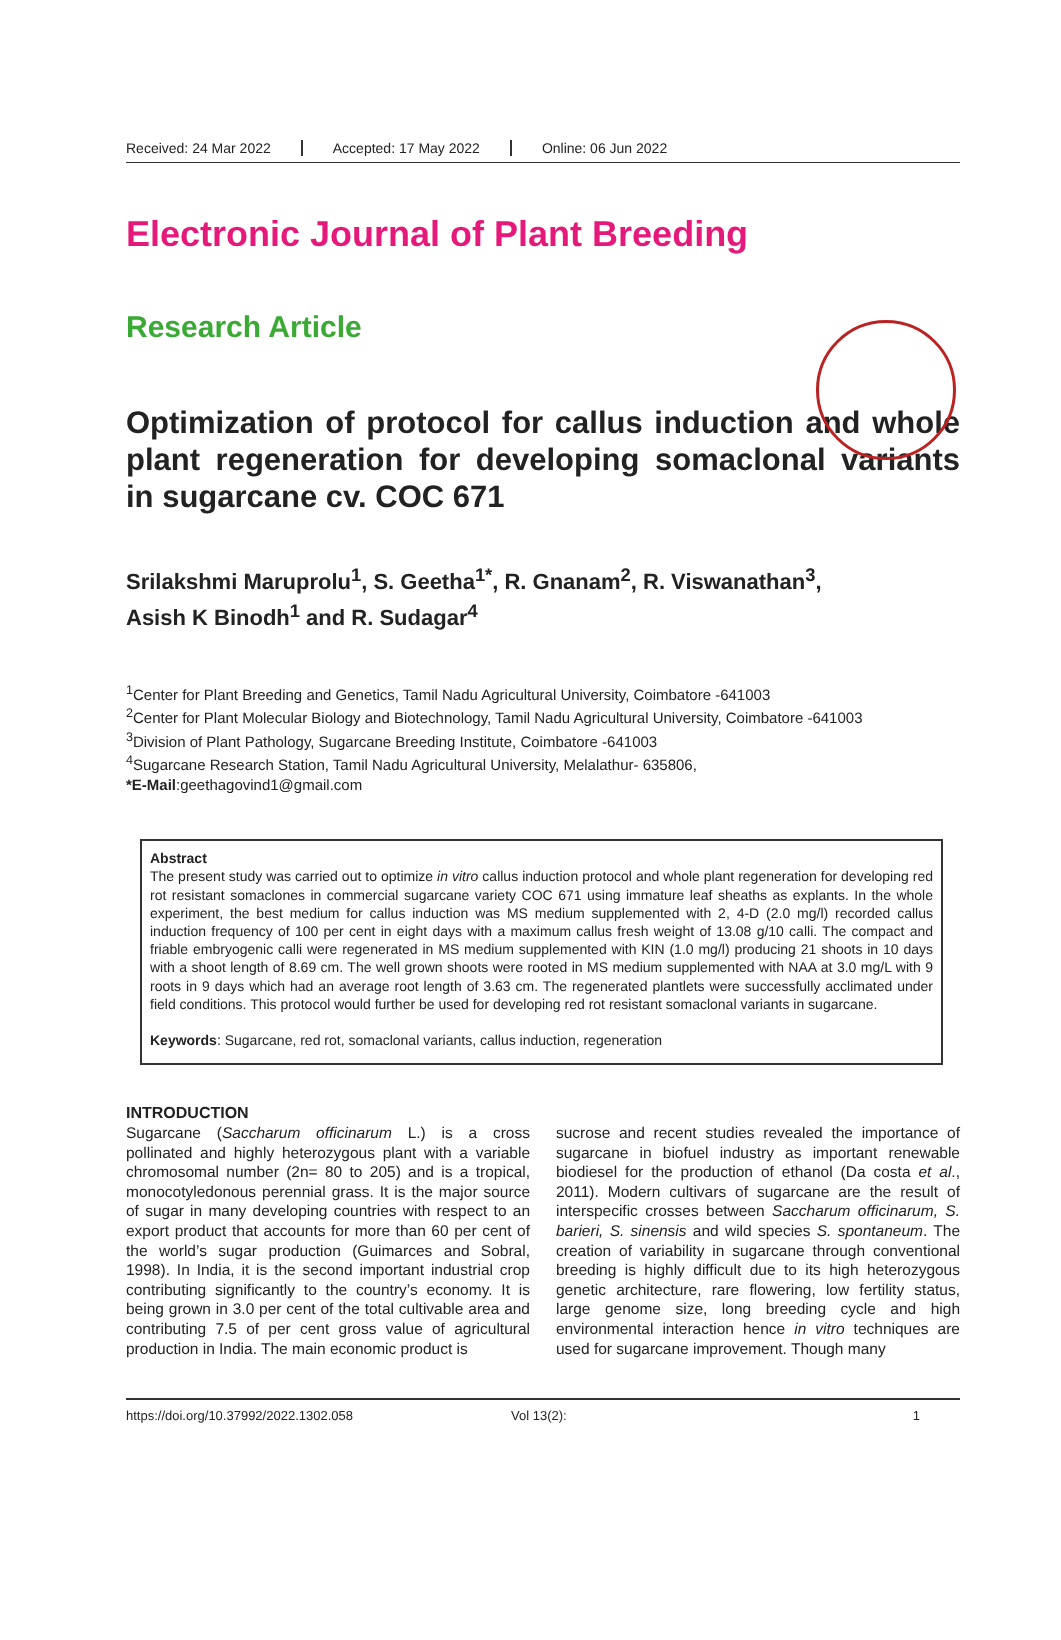Received: 24 Mar 2022 Accepted: 17 May 2022 Online: 06 Jun 2022
Electronic Journal of Plant Breeding
Research Article
Optimization of protocol for callus induction and whole plant regeneration for developing somaclonal variants in sugarcane cv. COC 671
Srilakshmi Maruprolu<sup>1</sup>, S. Geetha<sup>1*</sup>, R. Gnanam<sup>2</sup>, R. Viswanathan<sup>3</sup>,
Asish K Binodh<sup>1</sup> and R. Sudagar<sup>4</sup>
<sup>1</sup> Center for Plant Breeding and Genetics, Tamil Nadu Agricultural University, Coimbatore -641003
<sup>2</sup> Center for Plant Molecular Biology and Biotechnology, Tamil Nadu Agricultural University, Coimbatore -641003
<sup>3</sup> Division of Plant Pathology, Sugarcane Breeding Institute, Coimbatore -641003
<sup>4</sup> Sugarcane Research Station, Tamil Nadu Agricultural University, Melalathur- 635806,
*E-Mail:geethagovind1@gmail.com
Abstract
The present study was carried out to optimize in vitro callus induction protocol and whole plant regeneration for developing red rot resistant somaclones in commercial sugarcane variety COC 671 using immature leaf sheaths as explants. In the whole experiment, the best medium for callus induction was MS medium supplemented with 2, 4-D (2.0 mg/l) recorded callus induction frequency of 100 per cent in eight days with a maximum callus fresh weight of 13.08 g/10 calli. The compact and friable embryogenic calli were regenerated in MS medium supplemented with KIN (1.0 mg/l) producing 21 shoots in 10 days with a shoot length of 8.69 cm. The well grown shoots were rooted in MS medium supplemented with NAA at 3.0 mg/L with 9 roots in 9 days which had an average root length of 3.63 cm. The regenerated plantlets were successfully acclimated under field conditions. This protocol would further be used for developing red rot resistant somaclonal variants in sugarcane.
Keywords: Sugarcane, red rot, somaclonal variants, callus induction, regeneration
INTRODUCTION
Sugarcane (Saccharum officinarum L.) is a cross pollinated and highly heterozygous plant with a variable chromosomal number (2n= 80 to 205) and is a tropical, monocotyledonous perennial grass. It is the major source of sugar in many developing countries with respect to an export product that accounts for more than 60 per cent of the world’s sugar production (Guimarces and Sobral, 1998). In India, it is the second important industrial crop contributing significantly to the country’s economy. It is being grown in 3.0 per cent of the total cultivable area and contributing 7.5 of per cent gross value of agricultural production in India. The main economic product is
sucrose and recent studies revealed the importance of sugarcane in biofuel industry as important renewable biodiesel for the production of ethanol (Da costa et al., 2011). Modern cultivars of sugarcane are the result of interspecific crosses between Saccharum officinarum, S. barieri, S. sinensis and wild species S. spontaneum. The creation of variability in sugarcane through conventional breeding is highly difficult due to its high heterozygous genetic architecture, rare flowering, low fertility status, large genome size, long breeding cycle and high environmental interaction hence in vitro techniques are used for sugarcane improvement. Though many
https://doi.org/10.37992/2022.1302.058 Vol 13(2): 1